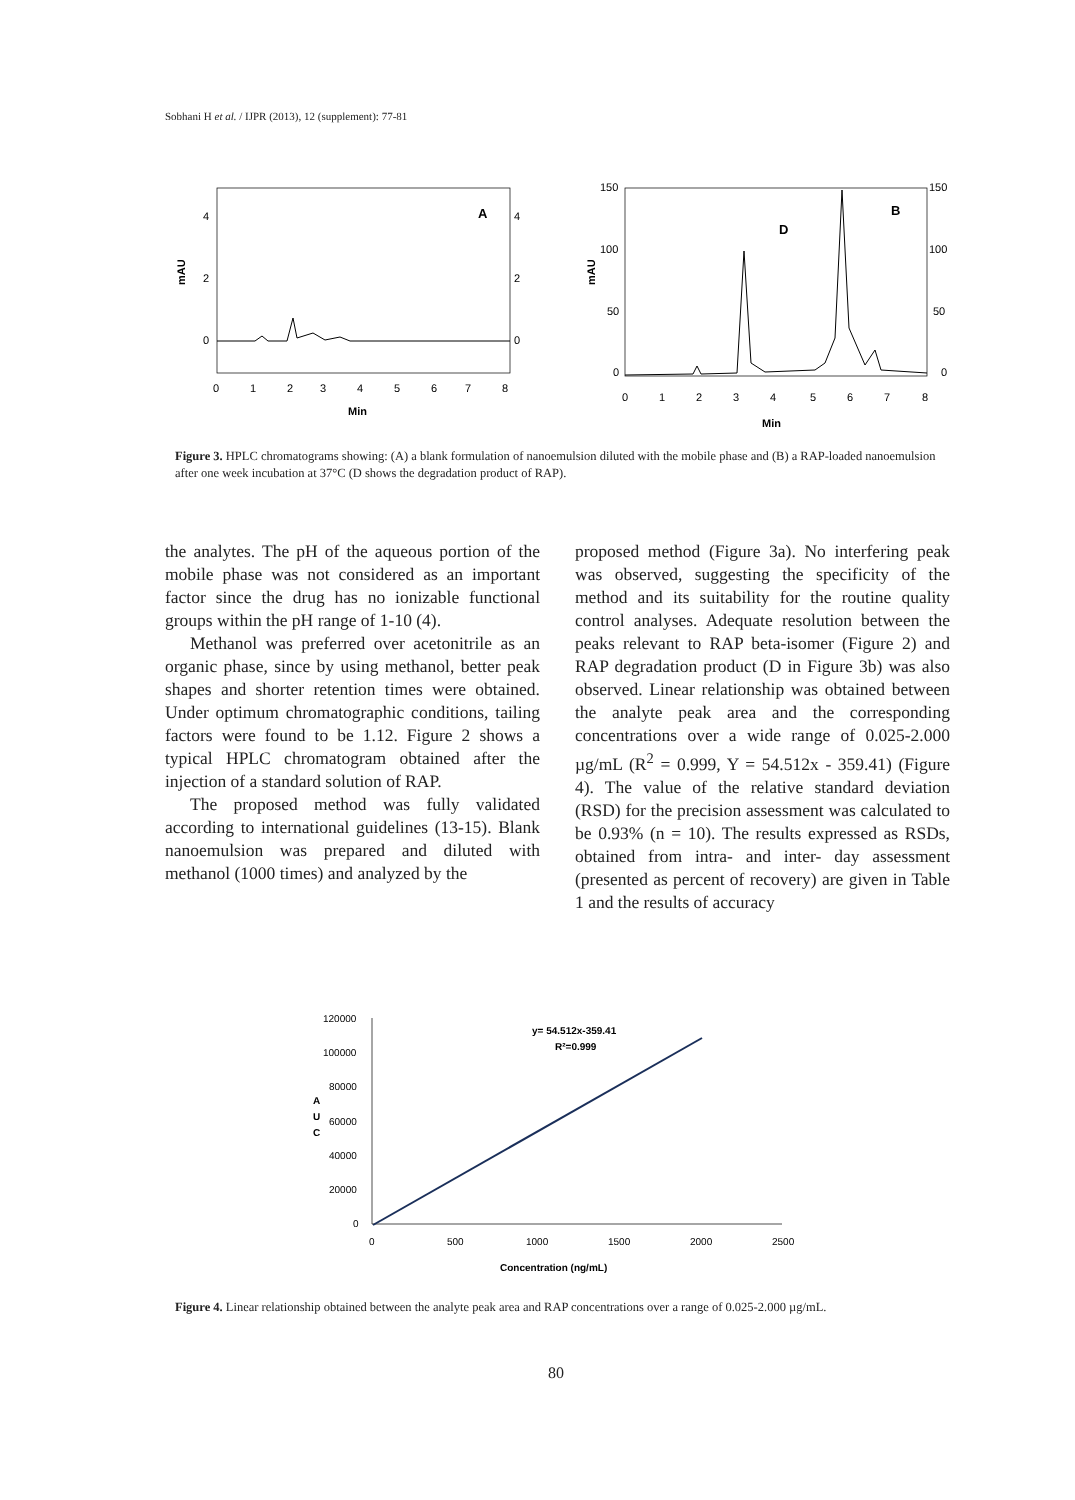Sobhani H et al. / IJPR (2013), 12 (supplement): 77-81
mAU
4
2
0
4
2
0
A
0
1
2
3
4
5
6
7
8
Min
mAU
150
100
50
0
150
100
50
0
B
D
0
1
2
3
4
5
6
7
8
Min
Figure 3. HPLC chromatograms showing: (A) a blank formulation of nanoemulsion diluted with the mobile phase and (B) a RAP-loaded nanoemulsion after one week incubation at 37°C (D shows the degradation product of RAP).
the analytes. The pH of the aqueous portion of the mobile phase was not considered as an important factor since the drug has no ionizable functional groups within the pH range of 1-10 (4).
Methanol was preferred over acetonitrile as an organic phase, since by using methanol, better peak shapes and shorter retention times were obtained. Under optimum chromatographic conditions, tailing factors were found to be 1.12. Figure 2 shows a typical HPLC chromatogram obtained after the injection of a standard solution of RAP.
The proposed method was fully validated according to international guidelines (13-15). Blank nanoemulsion was prepared and diluted with methanol (1000 times) and analyzed by the
proposed method (Figure 3a). No interfering peak was observed, suggesting the specificity of the method and its suitability for the routine quality control analyses. Adequate resolution between the peaks relevant to RAP beta-isomer (Figure 2) and RAP degradation product (D in Figure 3b) was also observed. Linear relationship was obtained between the analyte peak area and the corresponding concentrations over a wide range of 0.025-2.000 µg/mL (R<sup>2</sup> = 0.999, Y = 54.512x - 359.41) (Figure 4). The value of the relative standard deviation (RSD) for the precision assessment was calculated to be 0.93% (n = 10). The results expressed as RSDs, obtained from intra- and inter- day assessment (presented as percent of recovery) are given in Table 1 and the results of accuracy
120000
100000
80000
60000
40000
20000
0
A
U
C
y= 54.512x-359.41
R²=0.999
0
500
1000
1500
2000
2500
Concentration (ng/mL)
Figure 4. Linear relationship obtained between the analyte peak area and RAP concentrations over a range of 0.025-2.000 µg/mL.
80